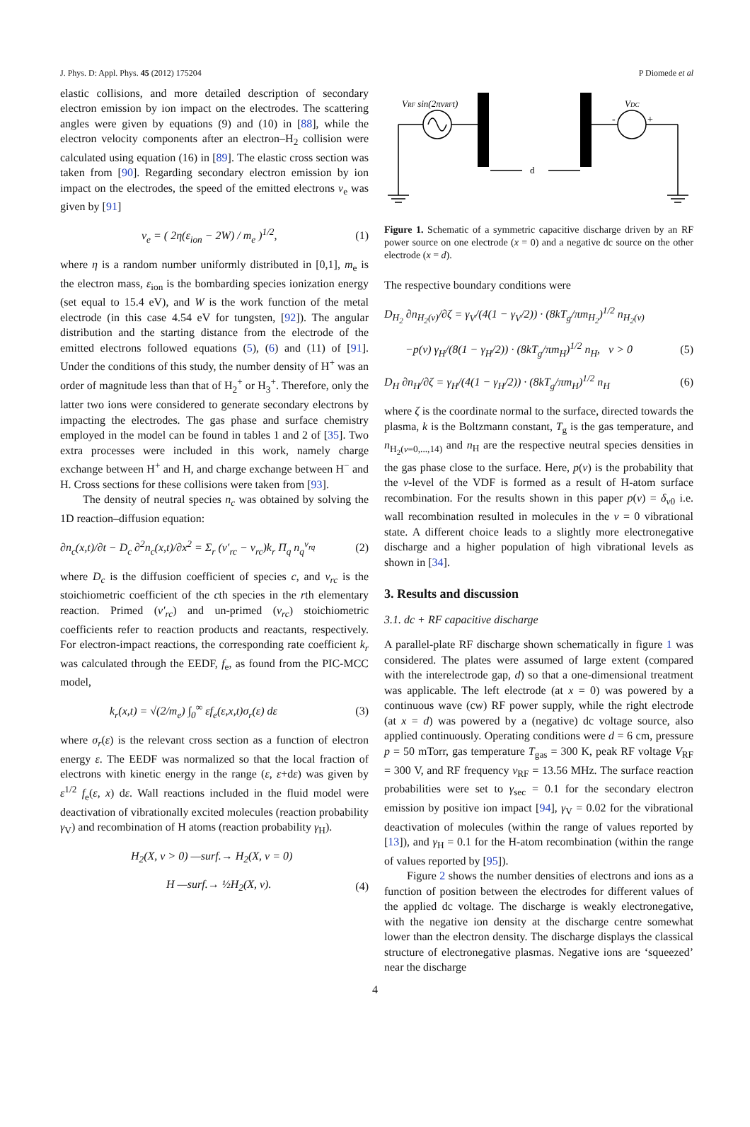J. Phys. D: Appl. Phys. 45 (2012) 175204 P Diomede et al
elastic collisions, and more detailed description of secondary electron emission by ion impact on the electrodes. The scattering angles were given by equations (9) and (10) in [88], while the electron velocity components after an electron–H<sub>2</sub> collision were calculated using equation (16) in [89]. The elastic cross section was taken from [90]. Regarding secondary electron emission by ion impact on the electrodes, the speed of the emitted electrons v<sub>e</sub> was given by [91]
v<sub>e</sub> = ( 2η(ε<sub>ion</sub> − 2W) / m<sub>e</sub> )<sup>1/2</sup>, (1)
where η is a random number uniformly distributed in [0,1], m<sub>e</sub> is the electron mass, ε<sub>ion</sub> is the bombarding species ionization energy (set equal to 15.4 eV), and W is the work function of the metal electrode (in this case 4.54 eV for tungsten, [92]). The angular distribution and the starting distance from the electrode of the emitted electrons followed equations (5), (6) and (11) of [91]. Under the conditions of this study, the number density of H<sup>+</sup> was an order of magnitude less than that of H<sub>2</sub><sup>+</sup> or H<sub>3</sub><sup>+</sup>. Therefore, only the latter two ions were considered to generate secondary electrons by impacting the electrodes. The gas phase and surface chemistry employed in the model can be found in tables 1 and 2 of [35]. Two extra processes were included in this work, namely charge exchange between H<sup>+</sup> and H, and charge exchange between H<sup>−</sup> and H. Cross sections for these collisions were taken from [93].
The density of neutral species n<sub>c</sub> was obtained by solving the 1D reaction–diffusion equation:
∂n<sub>c</sub>(x,t)/∂t − D<sub>c</sub> ∂<sup>2</sup>n<sub>c</sub>(x,t)/∂x<sup>2</sup> = Σ<sub>r</sub> (ν′<sub>rc</sub> − ν<sub>rc</sub>)k<sub>r</sub> Π<sub>q</sub> n<sub>q</sub><sup>ν<sub>rq</sub></sup> (2)
where D<sub>c</sub> is the diffusion coefficient of species c, and ν<sub>rc</sub> is the stoichiometric coefficient of the cth species in the rth elementary reaction. Primed (ν′<sub>rc</sub>) and un-primed (ν<sub>rc</sub>) stoichiometric coefficients refer to reaction products and reactants, respectively. For electron-impact reactions, the corresponding rate coefficient k<sub>r</sub> was calculated through the EEDF, f<sub>e</sub>, as found from the PIC-MCC model,
k<sub>r</sub>(x,t) = √(2/m<sub>e</sub>) ∫<sub>0</sub><sup>∞</sup> εf<sub>e</sub>(ε,x,t)σ<sub>r</sub>(ε) dε (3)
where σ<sub>r</sub>(ε) is the relevant cross section as a function of electron energy ε. The EEDF was normalized so that the local fraction of electrons with kinetic energy in the range (ε, ε+dε) was given by ε<sup>1/2</sup> f<sub>e</sub>(ε, x) dε. Wall reactions included in the fluid model were deactivation of vibrationally excited molecules (reaction probability γ<sub>V</sub>) and recombination of H atoms (reaction probability γ<sub>H</sub>).
H<sub>2</sub>(X, v > 0) —surf.→ H<sub>2</sub>(X, v = 0)
H —surf.→ ½H<sub>2</sub>(X, v). (4)
VRF sin(2πνRFt)
VDC
-
+
d
Figure 1. Schematic of a symmetric capacitive discharge driven by an RF power source on one electrode (x = 0) and a negative dc source on the other electrode (x = d).
The respective boundary conditions were
D<sub>H<sub>2</sub></sub> ∂n<sub>H<sub>2</sub>(v)</sub>/∂ζ = γ<sub>V</sub>/(4(1 − γ<sub>V</sub>/2)) · (8kT<sub>g</sub>/πm<sub>H<sub>2</sub></sub>)<sup>1/2</sup> n<sub>H<sub>2</sub>(v)</sub>
−p(v) γ<sub>H</sub>/(8(1 − γ<sub>H</sub>/2)) · (8kT<sub>g</sub>/πm<sub>H</sub>)<sup>1/2</sup> n<sub>H</sub>, v > 0 (5)
D<sub>H</sub> ∂n<sub>H</sub>/∂ζ = γ<sub>H</sub>/(4(1 − γ<sub>H</sub>/2)) · (8kT<sub>g</sub>/πm<sub>H</sub>)<sup>1/2</sup> n<sub>H</sub> (6)
where ζ is the coordinate normal to the surface, directed towards the plasma, k is the Boltzmann constant, T<sub>g</sub> is the gas temperature, and n<sub>H<sub>2</sub>(v=0,...,14)</sub> and n<sub>H</sub> are the respective neutral species densities in the gas phase close to the surface. Here, p(v) is the probability that the v-level of the VDF is formed as a result of H-atom surface recombination. For the results shown in this paper p(v) = δ<sub>v0</sub> i.e. wall recombination resulted in molecules in the v = 0 vibrational state. A different choice leads to a slightly more electronegative discharge and a higher population of high vibrational levels as shown in [34].
3. Results and discussion
3.1. dc + RF capacitive discharge
A parallel-plate RF discharge shown schematically in figure 1 was considered. The plates were assumed of large extent (compared with the interelectrode gap, d) so that a one-dimensional treatment was applicable. The left electrode (at x = 0) was powered by a continuous wave (cw) RF power supply, while the right electrode (at x = d) was powered by a (negative) dc voltage source, also applied continuously. Operating conditions were d = 6 cm, pressure p = 50 mTorr, gas temperature T<sub>gas</sub> = 300 K, peak RF voltage V<sub>RF</sub> = 300 V, and RF frequency ν<sub>RF</sub> = 13.56 MHz. The surface reaction probabilities were set to γ<sub>sec</sub> = 0.1 for the secondary electron emission by positive ion impact [94], γ<sub>V</sub> = 0.02 for the vibrational deactivation of molecules (within the range of values reported by [13]), and γ<sub>H</sub> = 0.1 for the H-atom recombination (within the range of values reported by [95]).
Figure 2 shows the number densities of electrons and ions as a function of position between the electrodes for different values of the applied dc voltage. The discharge is weakly electronegative, with the negative ion density at the discharge centre somewhat lower than the electron density. The discharge displays the classical structure of electronegative plasmas. Negative ions are ‘squeezed’ near the discharge
4